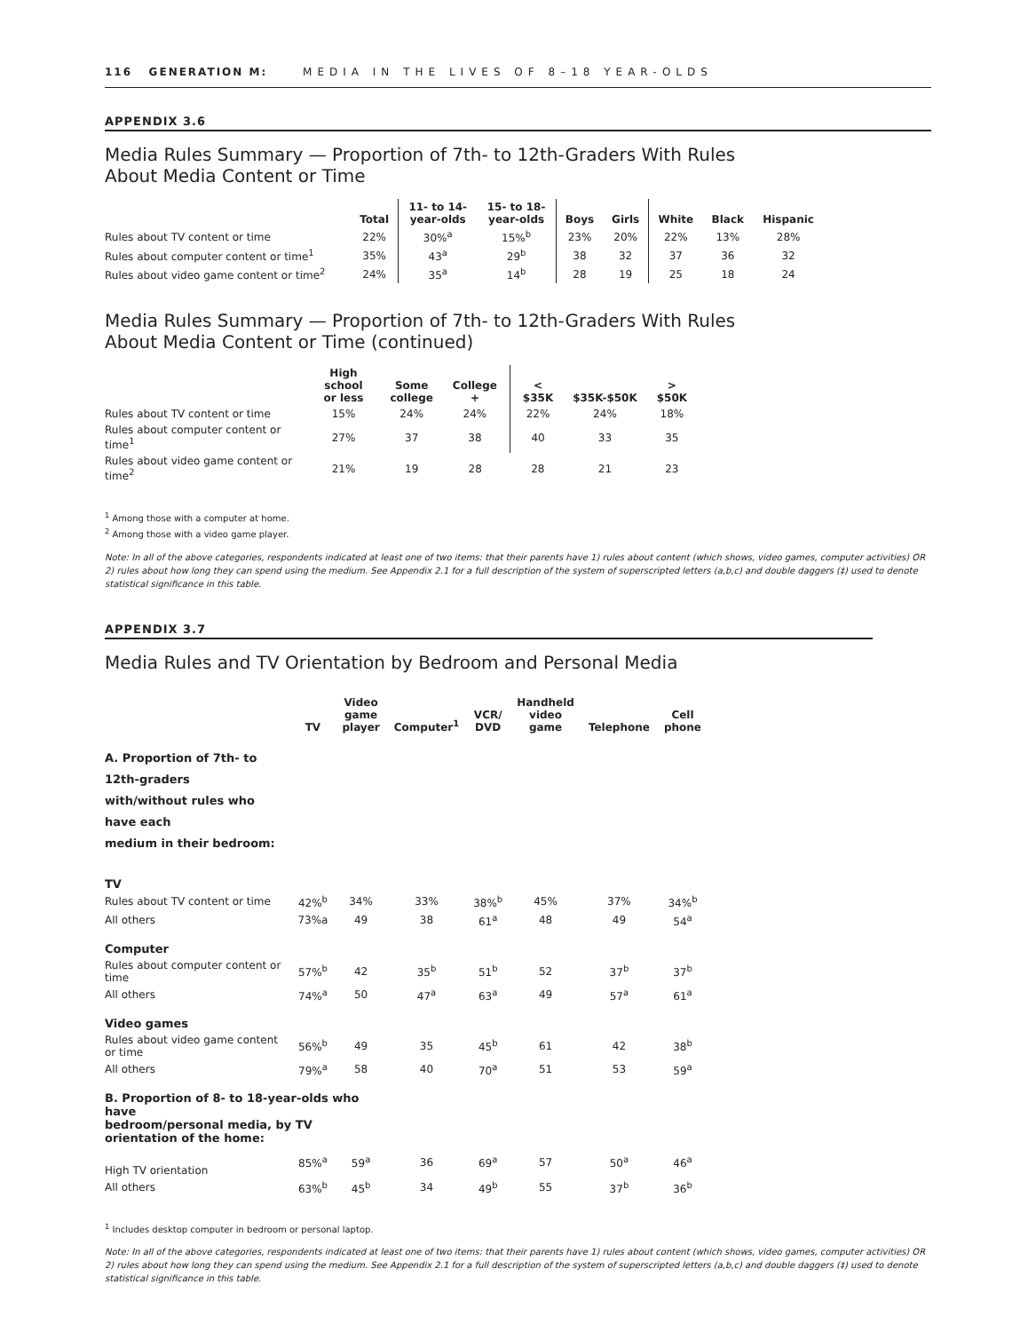116 GENERATION M: MEDIA IN THE LIVES OF 8–18 YEAR-OLDS
APPENDIX 3.6
Media Rules Summary — Proportion of 7th- to 12th-Graders With Rules
About Media Content or Time
| | Total | 11- to 14- year-olds | 15- to 18- year-olds | Boys | Girls | White | Black | Hispanic |
| --- | --- | --- | --- | --- | --- | --- | --- | --- |
| Rules about TV content or time | 22% | 30%<sup>a</sup> | 15%<sup>b</sup> | 23% | 20% | 22% | 13% | 28% |
| Rules about computer content or time<sup>1</sup> | 35% | 43<sup>a</sup> | 29<sup>b</sup> | 38 | 32 | 37 | 36 | 32 |
| Rules about video game content or time<sup>2</sup> | 24% | 35<sup>a</sup> | 14<sup>b</sup> | 28 | 19 | 25 | 18 | 24 |
Media Rules Summary — Proportion of 7th- to 12th-Graders With Rules
About Media Content or Time (continued)
| | High school or less | Some college | College + | < $35K | $35K-$50K | > $50K |
| --- | --- | --- | --- | --- | --- | --- |
| Rules about TV content or time | 15% | 24% | 24% | 22% | 24% | 18% |
| Rules about computer content or time<sup>1</sup> | 27% | 37 | 38 | 40 | 33 | 35 |
| Rules about video game content or time<sup>2</sup> | 21% | 19 | 28 | 28 | 21 | 23 |
<sup>1</sup> Among those with a computer at home.
<sup>2</sup> Among those with a video game player.
Note: In all of the above categories, respondents indicated at least one of two items: that their parents have 1) rules about content (which shows, video games, computer activities) OR 2) rules about how long they can spend using the medium. See Appendix 2.1 for a full description of the system of superscripted letters (a,b,c) and double daggers (‡) used to denote statistical significance in this table.
APPENDIX 3.7
Media Rules and TV Orientation by Bedroom and Personal Media
| | TV | Video game player | Computer<sup>1</sup> | VCR/ DVD | Handheld video game | Telephone | Cell phone |
| --- | --- | --- | --- | --- | --- | --- | --- |
| A. Proportion of 7th- to 12th-graders with/without rules who have each medium in their bedroom: | | | | | | | |
| TV | | | | | | | |
| Rules about TV content or time | 42%<sup>b</sup> | 34% | 33% | 38%<sup>b</sup> | 45% | 37% | 34%<sup>b</sup> |
| All others | 73%a | 49 | 38 | 61<sup>a</sup> | 48 | 49 | 54<sup>a</sup> |
| Computer | | | | | | | |
| Rules about computer content or time | 57%<sup>b</sup> | 42 | 35<sup>b</sup> | 51<sup>b</sup> | 52 | 37<sup>b</sup> | 37<sup>b</sup> |
| All others | 74%<sup>a</sup> | 50 | 47<sup>a</sup> | 63<sup>a</sup> | 49 | 57<sup>a</sup> | 61<sup>a</sup> |
| Video games | | | | | | | |
| Rules about video game content or time | 56%<sup>b</sup> | 49 | 35 | 45<sup>b</sup> | 61 | 42 | 38<sup>b</sup> |
| All others | 79%<sup>a</sup> | 58 | 40 | 70<sup>a</sup> | 51 | 53 | 59<sup>a</sup> |
| B. Proportion of 8- to 18-year-olds who have bedroom/personal media, by TV orientation of the home: | | | | | | | |
| High TV orientation | 85%<sup>a</sup> | 59<sup>a</sup> | 36 | 69<sup>a</sup> | 57 | 50<sup>a</sup> | 46<sup>a</sup> |
| All others | 63%<sup>b</sup> | 45<sup>b</sup> | 34 | 49<sup>b</sup> | 55 | 37<sup>b</sup> | 36<sup>b</sup> |
<sup>1</sup> Includes desktop computer in bedroom or personal laptop.
Note: In all of the above categories, respondents indicated at least one of two items: that their parents have 1) rules about content (which shows, video games, computer activities) OR 2) rules about how long they can spend using the medium. See Appendix 2.1 for a full description of the system of superscripted letters (a,b,c) and double daggers (‡) used to denote statistical significance in this table.